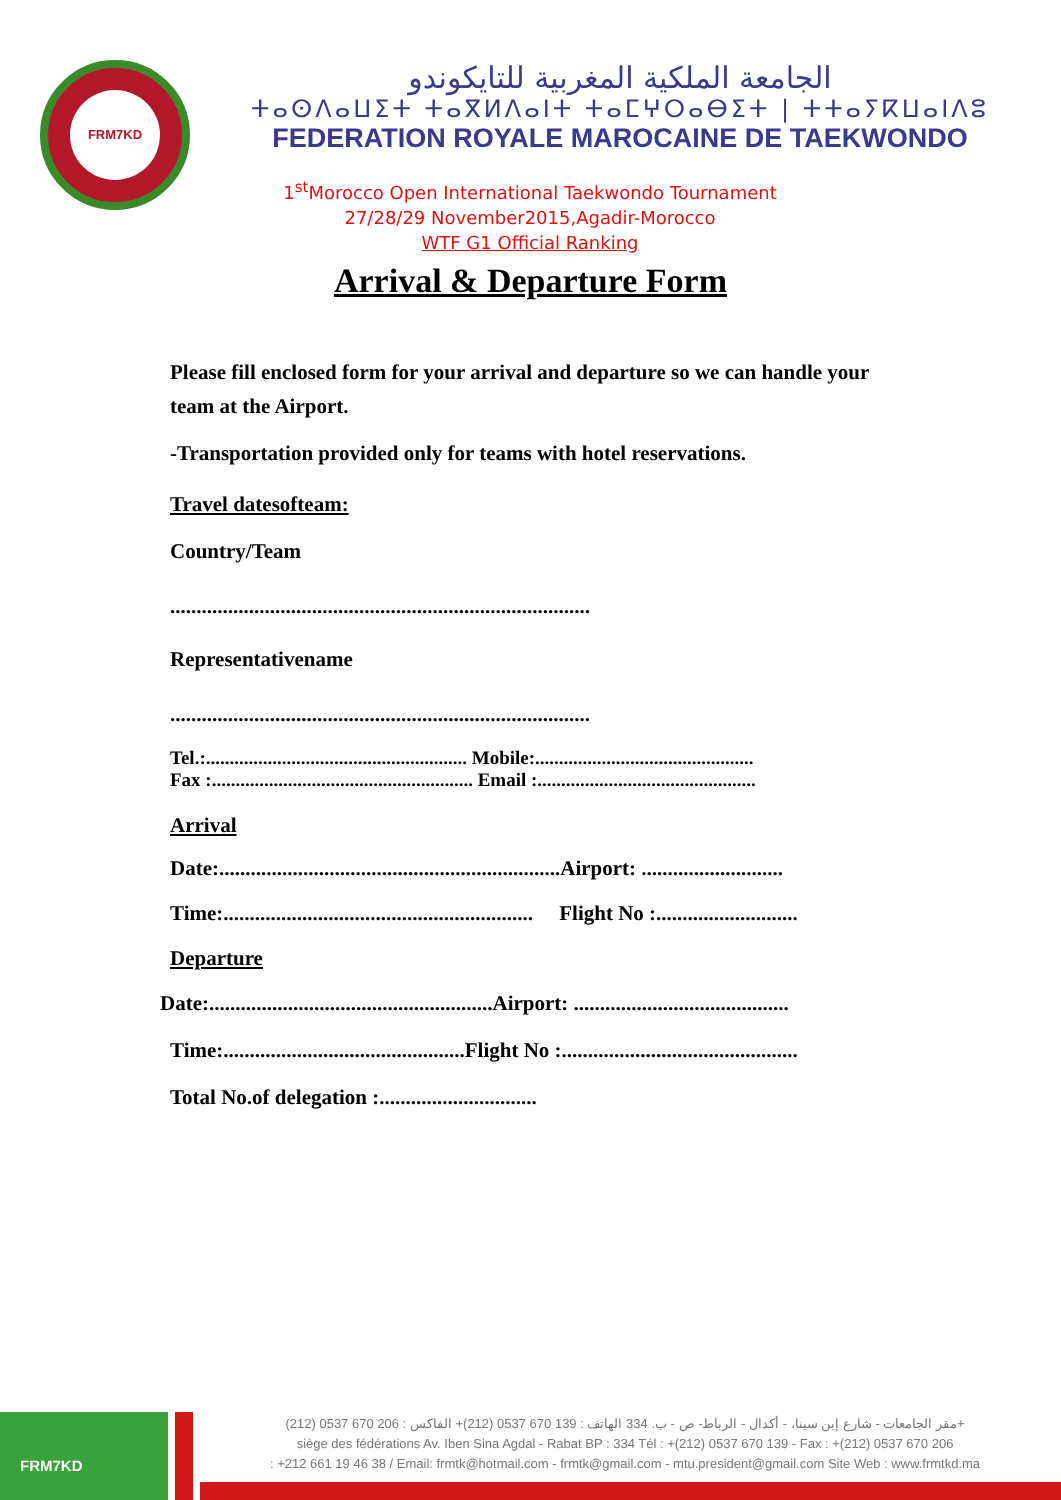FRM7KD
الجامعة الملكية المغربية للتايكوندو
ⵜⴰⵙⴷⴰⵡⵉⵜ ⵜⴰⴳⵍⴷⴰⵏⵜ ⵜⴰⵎⵖⵔⴰⴱⵉⵜ | ⵜⵜⴰⵢⴽⵡⴰⵏⴷⵓ
FEDERATION ROYALE MAROCAINE DE TAEKWONDO
1<sup>st</sup>Morocco Open International Taekwondo Tournament
27/28/29 November2015,Agadir-Morocco
WTF G1 Official Ranking
Arrival & Departure Form
Please fill enclosed form for your arrival and departure so we can handle your team at the Airport.
-Transportation provided only for teams with hotel reservations.
Travel datesofteam:
Country/Team
................................................................................
Representativename
................................................................................
Tel.:....................................................... Mobile:..............................................
Fax :....................................................... Email :..............................................
Arrival
Date:.................................................................Airport: ...........................
Time:........................................................... Flight No :...........................
Departure
Date:......................................................Airport: .........................................
Time:..............................................Flight No :.............................................
Total No.of delegation :..............................
FRM7KD
مقر الجامعات - شارع إبن سينا، - أكدال - الرباط- ص - ب. 334 الهاتف : 139 670 0537 (212)+ الفاكس : 206 670 0537 (212)+
siège des fédérations Av. Iben Sina Agdal - Rabat BP : 334 Tél : +(212) 0537 670 139 - Fax : +(212) 0537 670 206
: +212 661 19 46 38 / Email: frmtk@hotmail.com - frmtk@gmail.com - mtu.president@gmail.com Site Web : www.frmtkd.ma